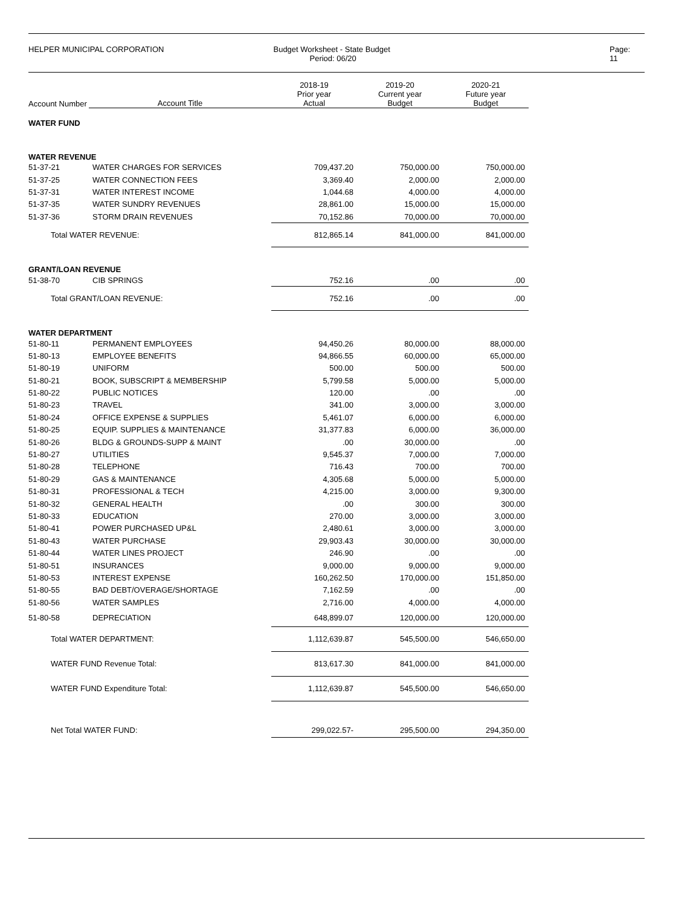HELPER MUNICIPAL CORPORATION Budget Worksheet - State Budget
Period: 06/20
Page: 11
| Account Number | Account Title | 2018-19 Prior year Actual | 2019-20 Current year Budget | 2020-21 Future year Budget |
| --- | --- | --- | --- | --- |
| WATER FUND | | | | |
| WATER REVENUE | | | | |
| 51-37-21 | WATER CHARGES FOR SERVICES | 709,437.20 | 750,000.00 | 750,000.00 |
| 51-37-25 | WATER CONNECTION FEES | 3,369.40 | 2,000.00 | 2,000.00 |
| 51-37-31 | WATER INTEREST INCOME | 1,044.68 | 4,000.00 | 4,000.00 |
| 51-37-35 | WATER SUNDRY REVENUES | 28,861.00 | 15,000.00 | 15,000.00 |
| 51-37-36 | STORM DRAIN REVENUES | 70,152.86 | 70,000.00 | 70,000.00 |
| Total WATER REVENUE: | | 812,865.14 | 841,000.00 | 841,000.00 |
| GRANT/LOAN REVENUE | | | | |
| 51-38-70 | CIB SPRINGS | 752.16 | .00 | .00 |
| Total GRANT/LOAN REVENUE: | | 752.16 | .00 | .00 |
| WATER DEPARTMENT | | | | |
| 51-80-11 | PERMANENT EMPLOYEES | 94,450.26 | 80,000.00 | 88,000.00 |
| 51-80-13 | EMPLOYEE BENEFITS | 94,866.55 | 60,000.00 | 65,000.00 |
| 51-80-19 | UNIFORM | 500.00 | 500.00 | 500.00 |
| 51-80-21 | BOOK, SUBSCRIPT & MEMBERSHIP | 5,799.58 | 5,000.00 | 5,000.00 |
| 51-80-22 | PUBLIC NOTICES | 120.00 | .00 | .00 |
| 51-80-23 | TRAVEL | 341.00 | 3,000.00 | 3,000.00 |
| 51-80-24 | OFFICE EXPENSE & SUPPLIES | 5,461.07 | 6,000.00 | 6,000.00 |
| 51-80-25 | EQUIP. SUPPLIES & MAINTENANCE | 31,377.83 | 6,000.00 | 36,000.00 |
| 51-80-26 | BLDG & GROUNDS-SUPP & MAINT | .00 | 30,000.00 | .00 |
| 51-80-27 | UTILITIES | 9,545.37 | 7,000.00 | 7,000.00 |
| 51-80-28 | TELEPHONE | 716.43 | 700.00 | 700.00 |
| 51-80-29 | GAS & MAINTENANCE | 4,305.68 | 5,000.00 | 5,000.00 |
| 51-80-31 | PROFESSIONAL & TECH | 4,215.00 | 3,000.00 | 9,300.00 |
| 51-80-32 | GENERAL HEALTH | .00 | 300.00 | 300.00 |
| 51-80-33 | EDUCATION | 270.00 | 3,000.00 | 3,000.00 |
| 51-80-41 | POWER PURCHASED UP&L | 2,480.61 | 3,000.00 | 3,000.00 |
| 51-80-43 | WATER PURCHASE | 29,903.43 | 30,000.00 | 30,000.00 |
| 51-80-44 | WATER LINES PROJECT | 246.90 | .00 | .00 |
| 51-80-51 | INSURANCES | 9,000.00 | 9,000.00 | 9,000.00 |
| 51-80-53 | INTEREST EXPENSE | 160,262.50 | 170,000.00 | 151,850.00 |
| 51-80-55 | BAD DEBT/OVERAGE/SHORTAGE | 7,162.59 | .00 | .00 |
| 51-80-56 | WATER SAMPLES | 2,716.00 | 4,000.00 | 4,000.00 |
| 51-80-58 | DEPRECIATION | 648,899.07 | 120,000.00 | 120,000.00 |
| Total WATER DEPARTMENT: | | 1,112,639.87 | 545,500.00 | 546,650.00 |
| WATER FUND Revenue Total: | | 813,617.30 | 841,000.00 | 841,000.00 |
| WATER FUND Expenditure Total: | | 1,112,639.87 | 545,500.00 | 546,650.00 |
| Net Total WATER FUND: | | 299,022.57- | 295,500.00 | 294,350.00 |